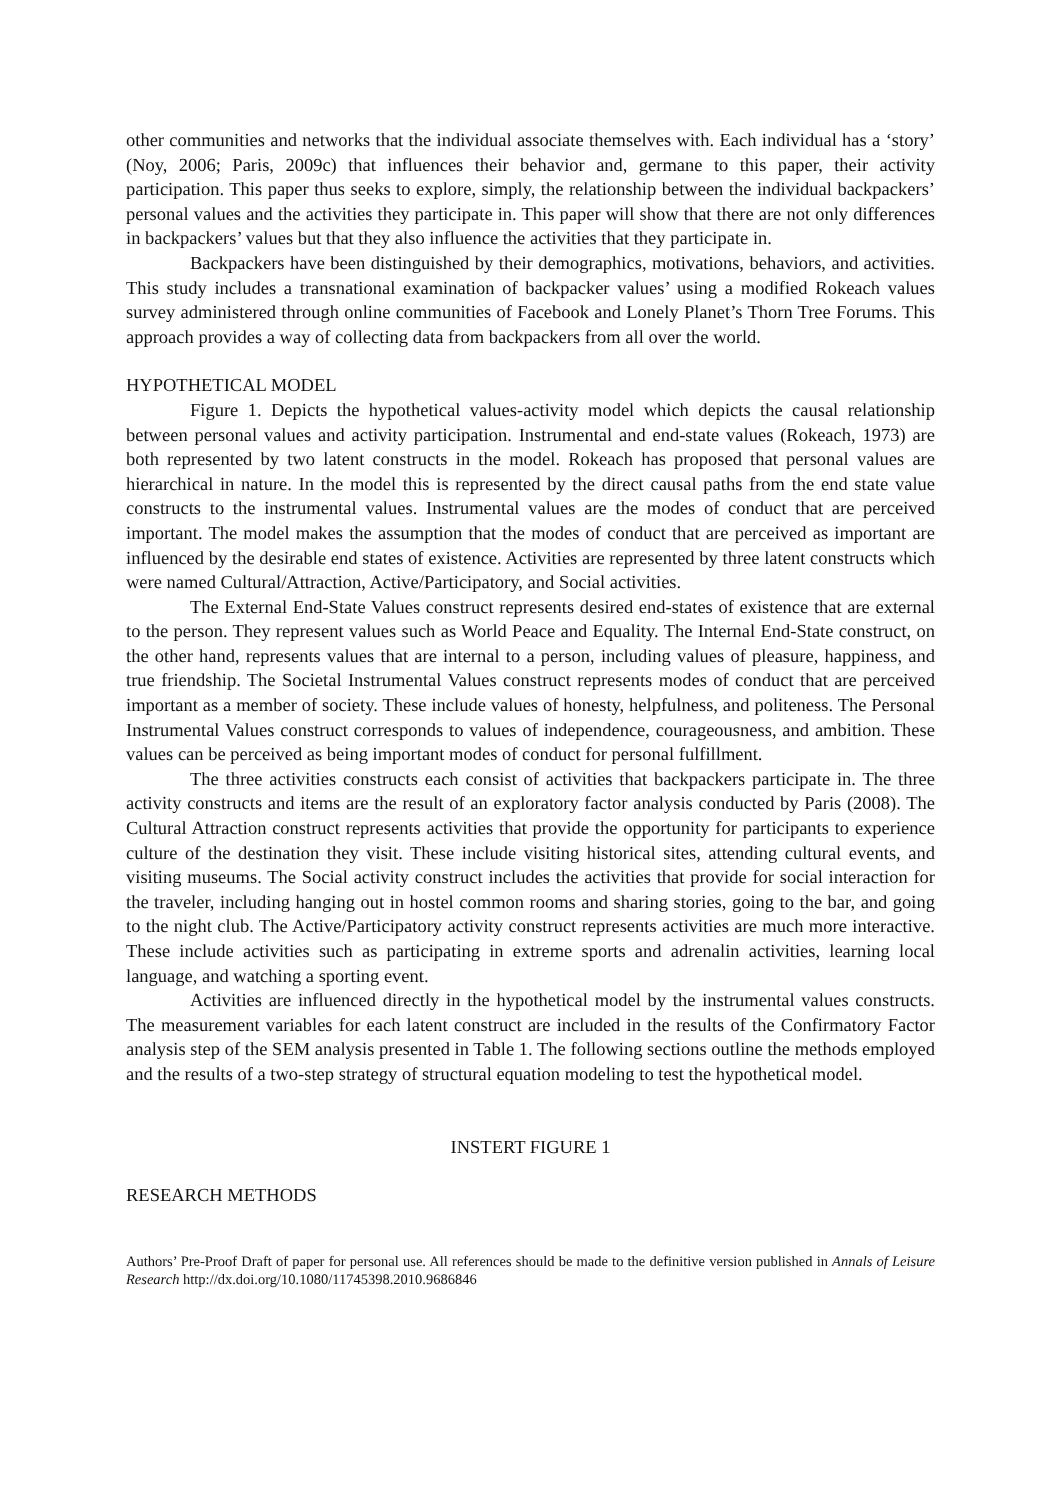other communities and networks that the individual associate themselves with. Each individual has a ‘story’ (Noy, 2006; Paris, 2009c) that influences their behavior and, germane to this paper, their activity participation. This paper thus seeks to explore, simply, the relationship between the individual backpackers’ personal values and the activities they participate in. This paper will show that there are not only differences in backpackers’ values but that they also influence the activities that they participate in.
Backpackers have been distinguished by their demographics, motivations, behaviors, and activities. This study includes a transnational examination of backpacker values’ using a modified Rokeach values survey administered through online communities of Facebook and Lonely Planet’s Thorn Tree Forums. This approach provides a way of collecting data from backpackers from all over the world.
HYPOTHETICAL MODEL
Figure 1. Depicts the hypothetical values-activity model which depicts the causal relationship between personal values and activity participation. Instrumental and end-state values (Rokeach, 1973) are both represented by two latent constructs in the model. Rokeach has proposed that personal values are hierarchical in nature. In the model this is represented by the direct causal paths from the end state value constructs to the instrumental values. Instrumental values are the modes of conduct that are perceived important. The model makes the assumption that the modes of conduct that are perceived as important are influenced by the desirable end states of existence. Activities are represented by three latent constructs which were named Cultural/Attraction, Active/Participatory, and Social activities.
The External End-State Values construct represents desired end-states of existence that are external to the person. They represent values such as World Peace and Equality. The Internal End-State construct, on the other hand, represents values that are internal to a person, including values of pleasure, happiness, and true friendship. The Societal Instrumental Values construct represents modes of conduct that are perceived important as a member of society. These include values of honesty, helpfulness, and politeness. The Personal Instrumental Values construct corresponds to values of independence, courageousness, and ambition. These values can be perceived as being important modes of conduct for personal fulfillment.
The three activities constructs each consist of activities that backpackers participate in. The three activity constructs and items are the result of an exploratory factor analysis conducted by Paris (2008). The Cultural Attraction construct represents activities that provide the opportunity for participants to experience culture of the destination they visit. These include visiting historical sites, attending cultural events, and visiting museums. The Social activity construct includes the activities that provide for social interaction for the traveler, including hanging out in hostel common rooms and sharing stories, going to the bar, and going to the night club. The Active/Participatory activity construct represents activities are much more interactive. These include activities such as participating in extreme sports and adrenalin activities, learning local language, and watching a sporting event.
Activities are influenced directly in the hypothetical model by the instrumental values constructs. The measurement variables for each latent construct are included in the results of the Confirmatory Factor analysis step of the SEM analysis presented in Table 1. The following sections outline the methods employed and the results of a two-step strategy of structural equation modeling to test the hypothetical model.
INSTERT FIGURE 1
RESEARCH METHODS
Authors’ Pre-Proof Draft of paper for personal use. All references should be made to the definitive version published in Annals of Leisure Research http://dx.doi.org/10.1080/11745398.2010.9686846